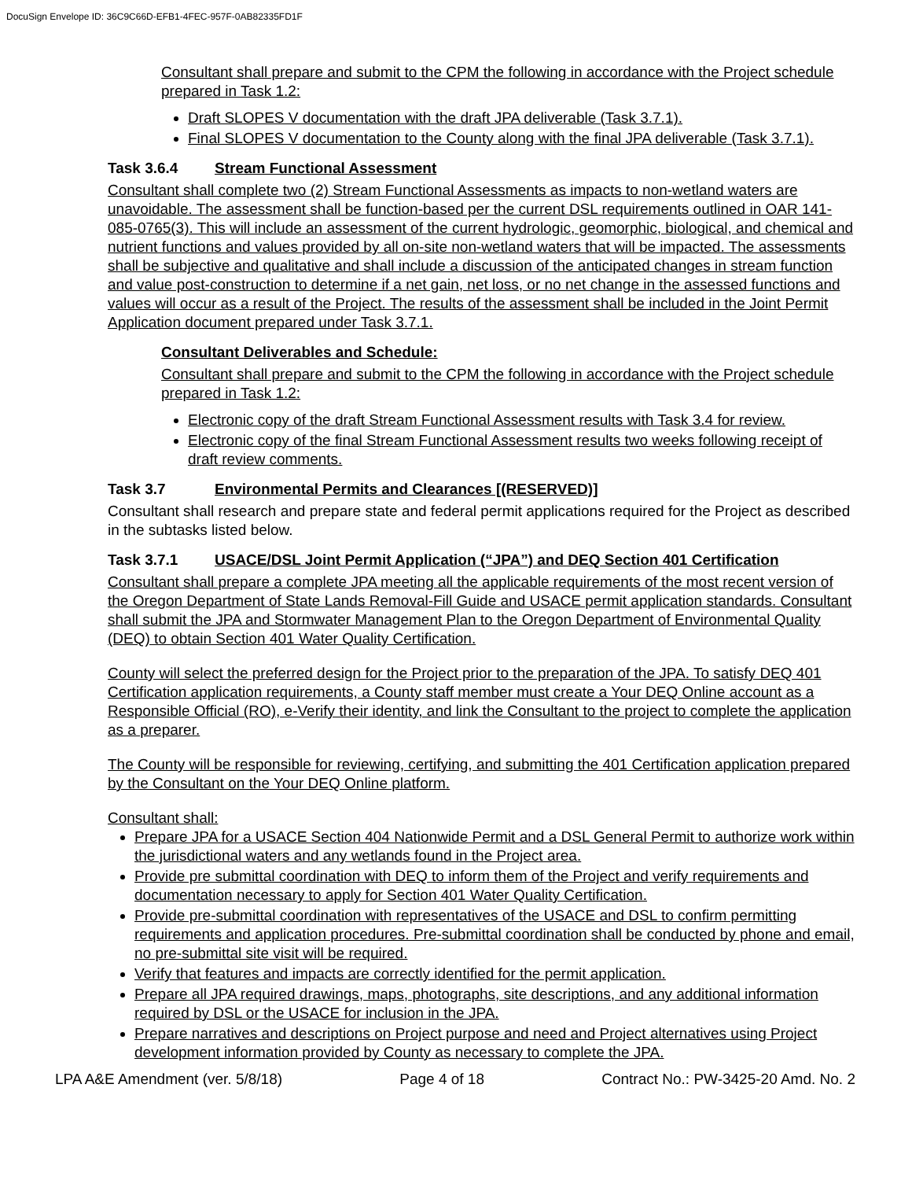DocuSign Envelope ID: 36C9C66D-EFB1-4FEC-957F-0AB82335FD1F
Consultant shall prepare and submit to the CPM the following in accordance with the Project schedule prepared in Task 1.2:
Draft SLOPES V documentation with the draft JPA deliverable (Task 3.7.1).
Final SLOPES V documentation to the County along with the final JPA deliverable (Task 3.7.1).
Task 3.6.4 Stream Functional Assessment
Consultant shall complete two (2) Stream Functional Assessments as impacts to non-wetland waters are unavoidable. The assessment shall be function-based per the current DSL requirements outlined in OAR 141-085-0765(3). This will include an assessment of the current hydrologic, geomorphic, biological, and chemical and nutrient functions and values provided by all on-site non-wetland waters that will be impacted. The assessments shall be subjective and qualitative and shall include a discussion of the anticipated changes in stream function and value post-construction to determine if a net gain, net loss, or no net change in the assessed functions and values will occur as a result of the Project. The results of the assessment shall be included in the Joint Permit Application document prepared under Task 3.7.1.
Consultant Deliverables and Schedule:
Consultant shall prepare and submit to the CPM the following in accordance with the Project schedule prepared in Task 1.2:
Electronic copy of the draft Stream Functional Assessment results with Task 3.4 for review.
Electronic copy of the final Stream Functional Assessment results two weeks following receipt of draft review comments.
Task 3.7 Environmental Permits and Clearances [(RESERVED)]
Consultant shall research and prepare state and federal permit applications required for the Project as described in the subtasks listed below.
Task 3.7.1 USACE/DSL Joint Permit Application (“JPA”) and DEQ Section 401 Certification
Consultant shall prepare a complete JPA meeting all the applicable requirements of the most recent version of the Oregon Department of State Lands Removal-Fill Guide and USACE permit application standards. Consultant shall submit the JPA and Stormwater Management Plan to the Oregon Department of Environmental Quality (DEQ) to obtain Section 401 Water Quality Certification.
County will select the preferred design for the Project prior to the preparation of the JPA. To satisfy DEQ 401 Certification application requirements, a County staff member must create a Your DEQ Online account as a Responsible Official (RO), e-Verify their identity, and link the Consultant to the project to complete the application as a preparer.
The County will be responsible for reviewing, certifying, and submitting the 401 Certification application prepared by the Consultant on the Your DEQ Online platform.
Consultant shall:
Prepare JPA for a USACE Section 404 Nationwide Permit and a DSL General Permit to authorize work within the jurisdictional waters and any wetlands found in the Project area.
Provide pre submittal coordination with DEQ to inform them of the Project and verify requirements and documentation necessary to apply for Section 401 Water Quality Certification.
Provide pre-submittal coordination with representatives of the USACE and DSL to confirm permitting requirements and application procedures. Pre-submittal coordination shall be conducted by phone and email, no pre-submittal site visit will be required.
Verify that features and impacts are correctly identified for the permit application.
Prepare all JPA required drawings, maps, photographs, site descriptions, and any additional information required by DSL or the USACE for inclusion in the JPA.
Prepare narratives and descriptions on Project purpose and need and Project alternatives using Project development information provided by County as necessary to complete the JPA.
LPA A&E Amendment (ver. 5/8/18) Page 4 of 18 Contract No.: PW-3425-20 Amd. No. 2